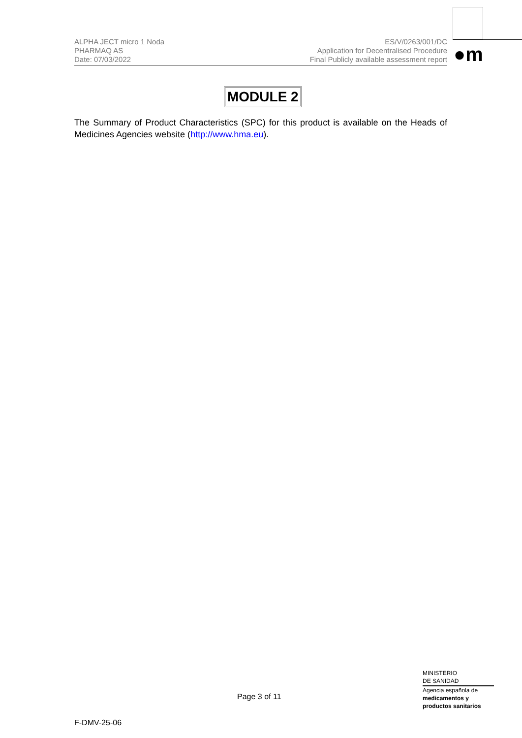●m
ALPHA JECT micro 1 Noda
PHARMAQ AS
Date: 07/03/2022
ES/V/0263/001/DC
Application for Decentralised Procedure
Final Publicly available assessment report
MODULE 2
The Summary of Product Characteristics (SPC) for this product is available on the Heads of Medicines Agencies website (http://www.hma.eu).
Page 3 of 11
MINISTERIO
DE SANIDAD
Agencia española de
medicamentos y
productos sanitarios
F-DMV-25-06